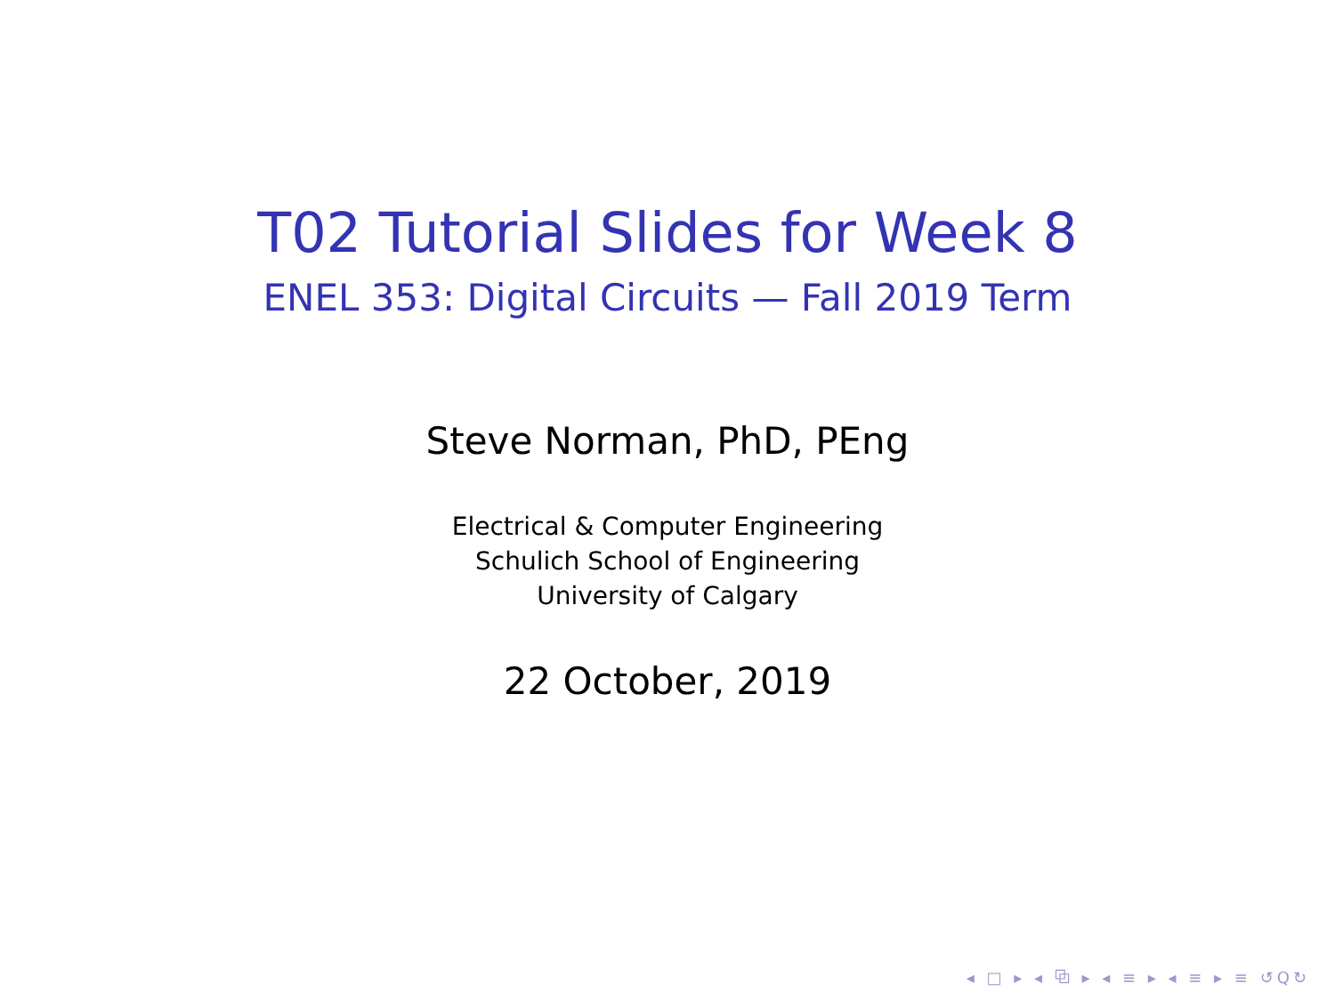T02 Tutorial Slides for Week 8
ENEL 353: Digital Circuits — Fall 2019 Term
Steve Norman, PhD, PEng
Electrical & Computer Engineering
Schulich School of Engineering
University of Calgary
22 October, 2019
◂ □ ▸ ◂ ⧉ ▸ ◂ ≡ ▸ ◂ ≡ ▸ ≡ ↺Q↻